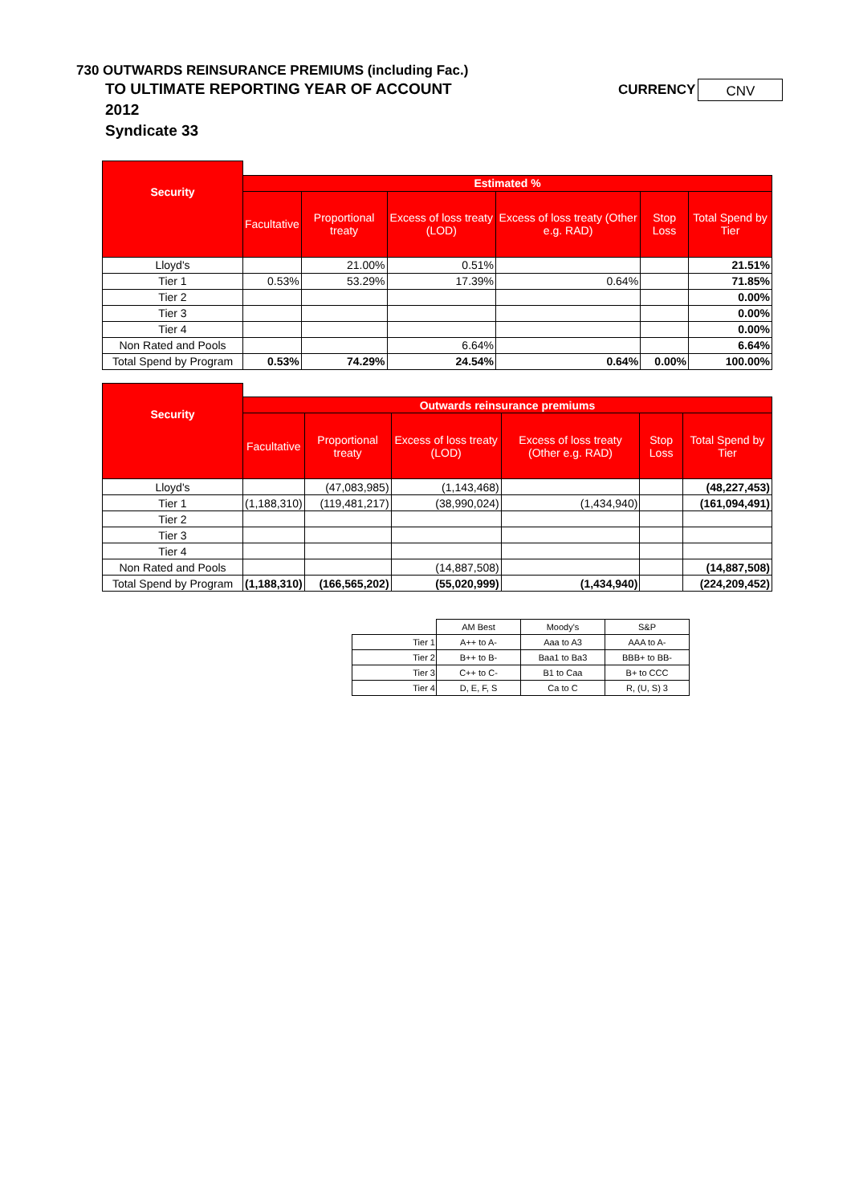730 OUTWARDS REINSURANCE PREMIUMS (including Fac.)
TO ULTIMATE REPORTING YEAR OF ACCOUNT
2012
Syndicate 33
CURRENCY CNV
| Security | | | | | | |
| | Estimated % | | | | | |
| | Facultative | Proportional treaty | Excess of loss treaty (LOD) | Excess of loss treaty (Other e.g. RAD) | Stop Loss | Total Spend by Tier |
| Lloyd's | | 21.00% | 0.51% | | | 21.51% |
| Tier 1 | 0.53% | 53.29% | 17.39% | 0.64% | | 71.85% |
| Tier 2 | | | | | | 0.00% |
| Tier 3 | | | | | | 0.00% |
| Tier 4 | | | | | | 0.00% |
| Non Rated and Pools | | | 6.64% | | | 6.64% |
| Total Spend by Program | 0.53% | 74.29% | 24.54% | 0.64% | 0.00% | 100.00% |
| Security | | | | | | |
| | Outwards reinsurance premiums | | | | | |
| | Facultative | Proportional treaty | Excess of loss treaty (LOD) | Excess of loss treaty (Other e.g. RAD) | Stop Loss | Total Spend by Tier |
| Lloyd's | | (47,083,985) | (1,143,468) | | | (48,227,453) |
| Tier 1 | (1,188,310) | (119,481,217) | (38,990,024) | (1,434,940) | | (161,094,491) |
| Tier 2 | | | | | | |
| Tier 3 | | | | | | |
| Tier 4 | | | | | | |
| Non Rated and Pools | | | (14,887,508) | | | (14,887,508) |
| Total Spend by Program | (1,188,310) | (166,565,202) | (55,020,999) | (1,434,940) | | (224,209,452) |
| | AM Best | Moody's | S&P |
| Tier 1 | A++ to A- | Aaa to A3 | AAA to A- |
| Tier 2 | B++ to B- | Baa1 to Ba3 | BBB+ to BB- |
| Tier 3 | C++ to C- | B1 to Caa | B+ to CCC |
| Tier 4 | D, E, F, S | Ca to C | R, (U, S) 3 |